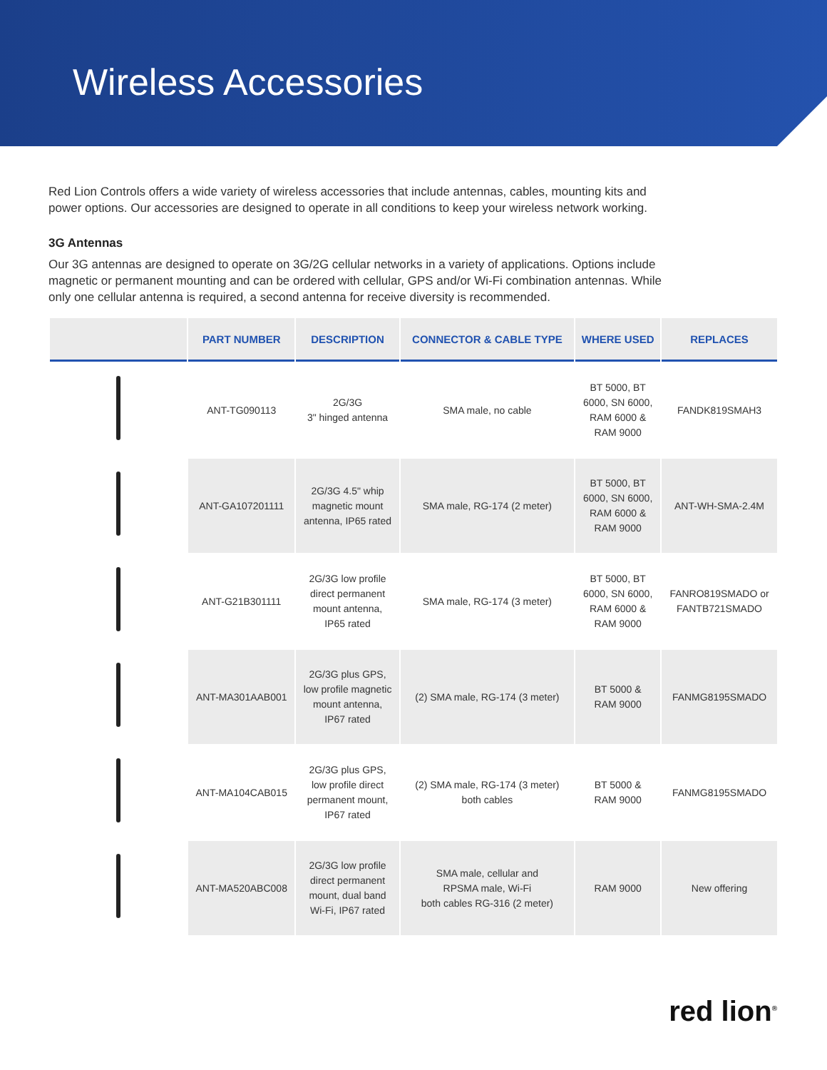Wireless Accessories
Red Lion Controls offers a wide variety of wireless accessories that include antennas, cables, mounting kits and power options. Our accessories are designed to operate in all conditions to keep your wireless network working.
3G Antennas
Our 3G antennas are designed to operate on 3G/2G cellular networks in a variety of applications. Options include magnetic or permanent mounting and can be ordered with cellular, GPS and/or Wi-Fi combination antennas. While only one cellular antenna is required, a second antenna for receive diversity is recommended.
| | PART NUMBER | DESCRIPTION | CONNECTOR & CABLE TYPE | WHERE USED | REPLACES |
| --- | --- | --- | --- | --- | --- |
| | ANT-TG090113 | 2G/3G 3" hinged antenna | SMA male, no cable | BT 5000, BT 6000, SN 6000, RAM 6000 & RAM 9000 | FANDK819SMAH3 |
| | ANT-GA107201111 | 2G/3G 4.5" whip magnetic mount antenna, IP65 rated | SMA male, RG-174 (2 meter) | BT 5000, BT 6000, SN 6000, RAM 6000 & RAM 9000 | ANT-WH-SMA-2.4M |
| | ANT-G21B301111 | 2G/3G low profile direct permanent mount antenna, IP65 rated | SMA male, RG-174 (3 meter) | BT 5000, BT 6000, SN 6000, RAM 6000 & RAM 9000 | FANRO819SMADO or FANTB721SMADO |
| | ANT-MA301AAB001 | 2G/3G plus GPS, low profile magnetic mount antenna, IP67 rated | (2) SMA male, RG-174 (3 meter) | BT 5000 & RAM 9000 | FANMG8195SMADO |
| | ANT-MA104CAB015 | 2G/3G plus GPS, low profile direct permanent mount, IP67 rated | (2) SMA male, RG-174 (3 meter) both cables | BT 5000 & RAM 9000 | FANMG8195SMADO |
| | ANT-MA520ABC008 | 2G/3G low profile direct permanent mount, dual band Wi-Fi, IP67 rated | SMA male, cellular and RPSMA male, Wi-Fi both cables RG-316 (2 meter) | RAM 9000 | New offering |
red lion<sup>®</sup>